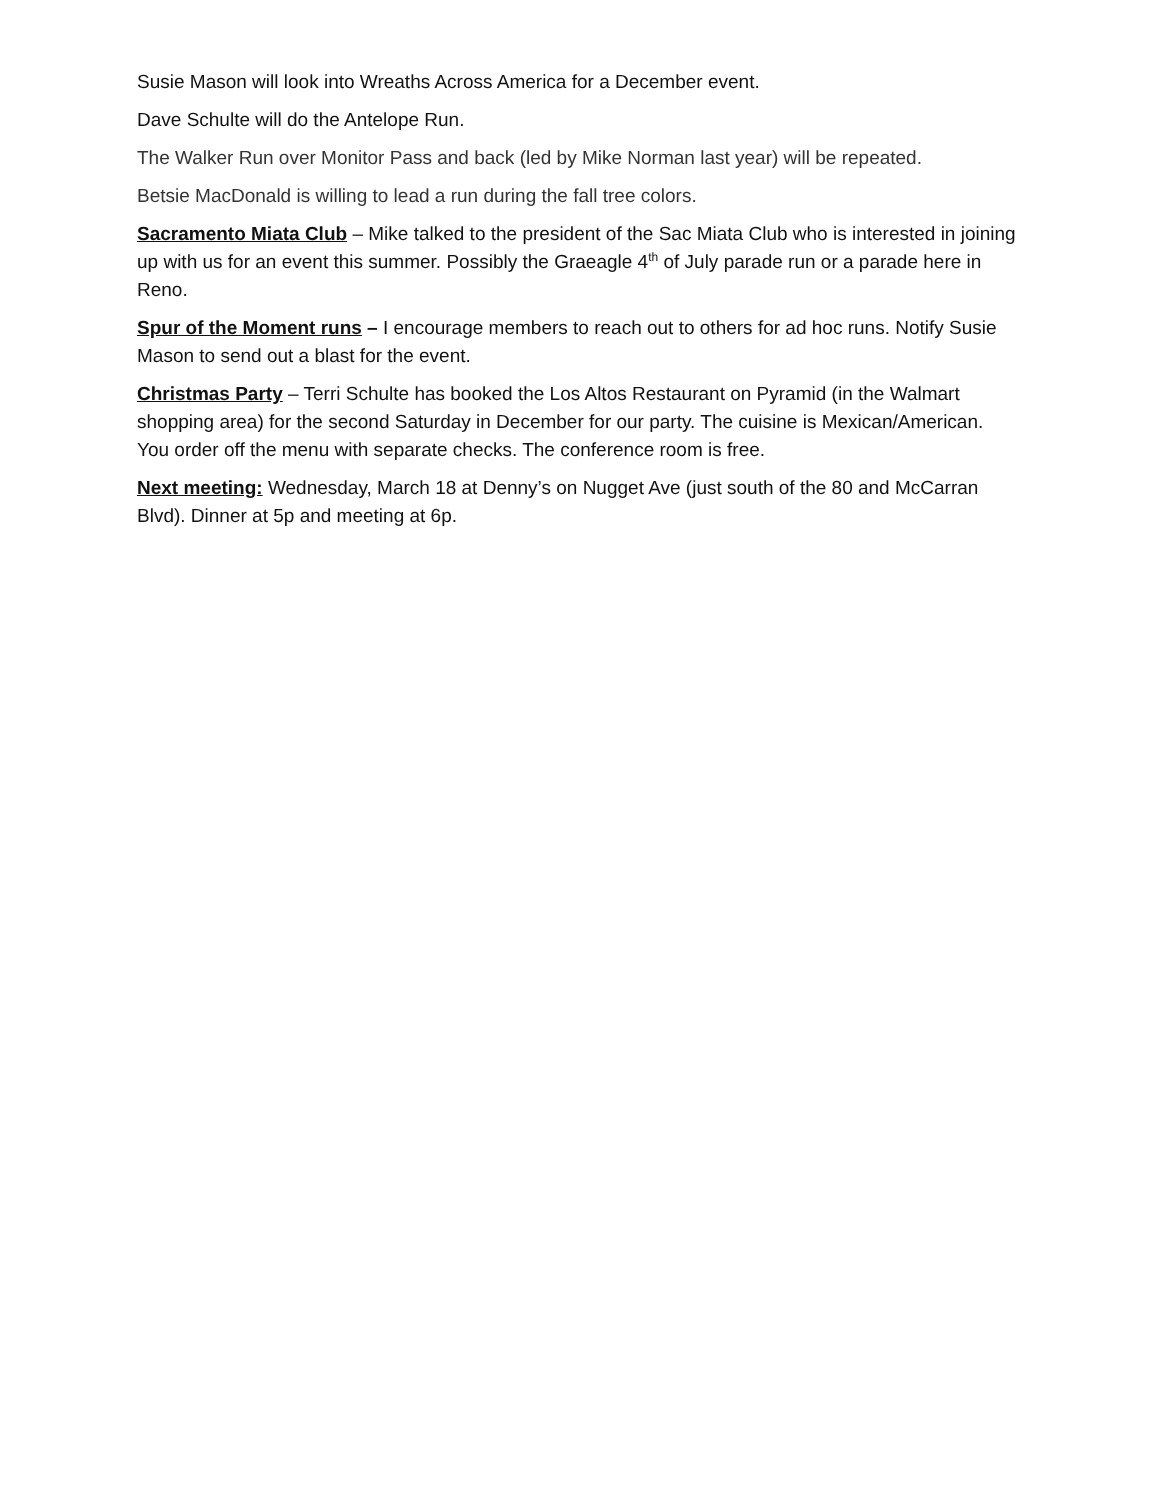Susie Mason will look into Wreaths Across America for a December event.
Dave Schulte will do the Antelope Run.
The Walker Run over Monitor Pass and back (led by Mike Norman last year) will be repeated.
Betsie MacDonald is willing to lead a run during the fall tree colors.
Sacramento Miata Club – Mike talked to the president of the Sac Miata Club who is interested in joining up with us for an event this summer. Possibly the Graeagle 4<sup>th</sup> of July parade run or a parade here in Reno.
Spur of the Moment runs – I encourage members to reach out to others for ad hoc runs. Notify Susie Mason to send out a blast for the event.
Christmas Party – Terri Schulte has booked the Los Altos Restaurant on Pyramid (in the Walmart shopping area) for the second Saturday in December for our party. The cuisine is Mexican/American. You order off the menu with separate checks. The conference room is free.
Next meeting: Wednesday, March 18 at Denny’s on Nugget Ave (just south of the 80 and McCarran Blvd). Dinner at 5p and meeting at 6p.